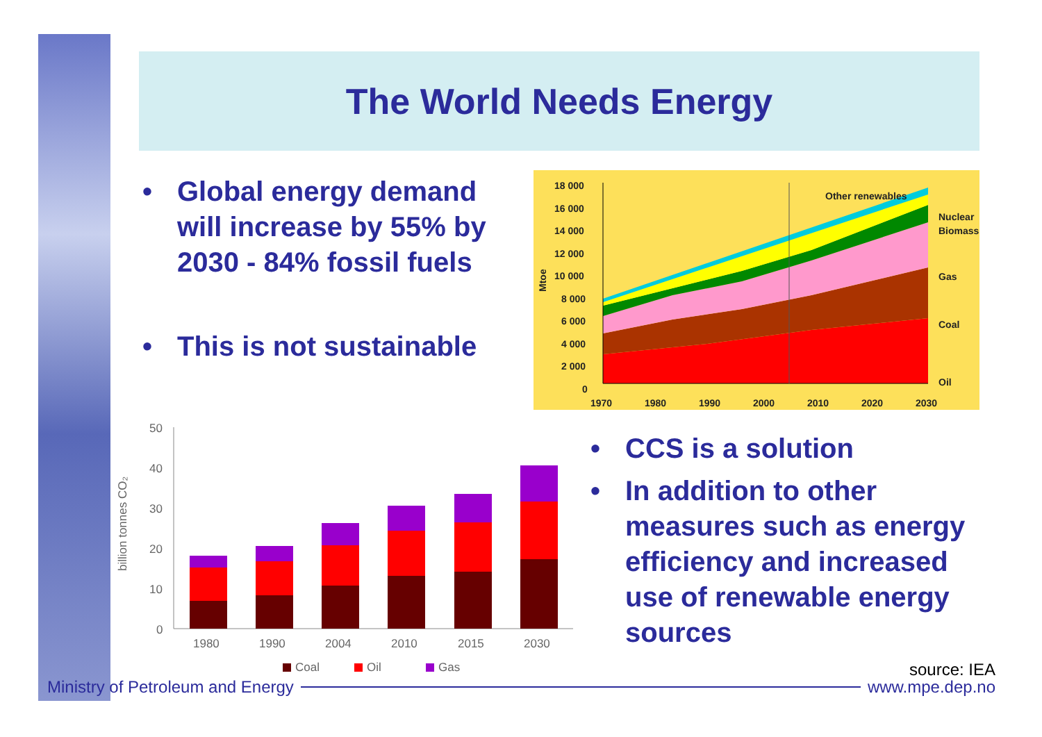The World Needs Energy
• Global energy demand will increase by 55% by 2030 - 84% fossil fuels
• This is not sustainable
18 000
16 000
14 000
12 000
10 000
8 000
6 000
4 000
2 000
0
Mtoe
Other renewables
Nuclear
Biomass
Gas
Coal
Oil
1970
1980
1990
2000
2010
2020
2030
billion tonnes CO₂
50
40
30
20
10
0
1980
1990
2004
2010
2015
2030
Coal
Oil
Gas
• CCS is a solution
• In addition to other measures such as energy efficiency and increased use of renewable energy sources
source: IEA
Ministry of Petroleum and Energy www.mpe.dep.no